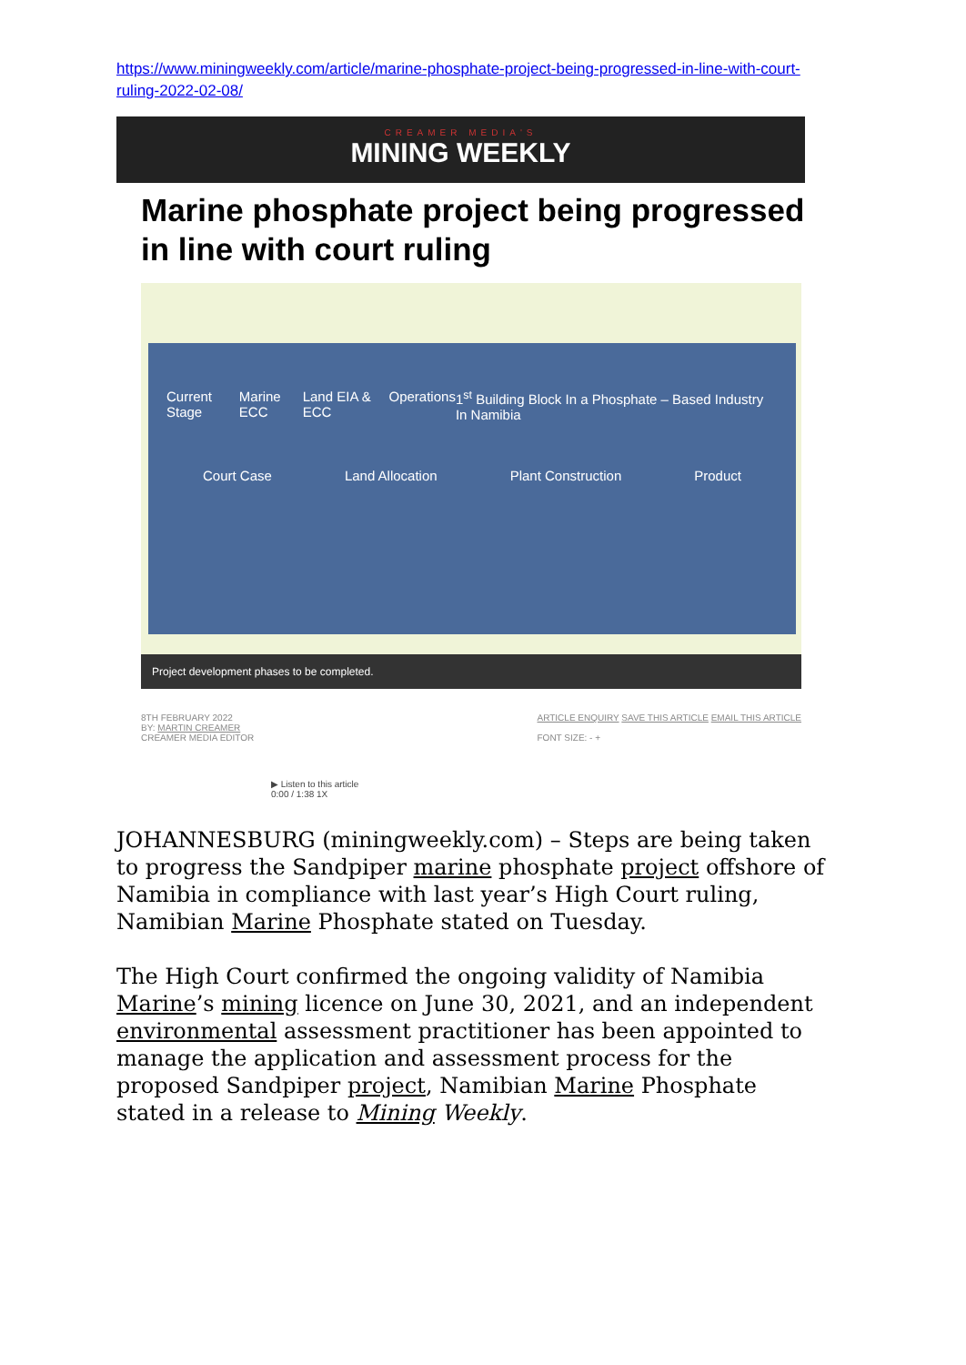https://www.miningweekly.com/article/marine-phosphate-project-being-progressed-in-line-with-court-ruling-2022-02-08/
CREAMER MEDIA'S
MINING WEEKLY
Marine phosphate project being progressed in line with court ruling
Current Stage Marine ECC Land EIA & ECC Operations 1<sup>st</sup> Building Block In a Phosphate – Based Industry In Namibia
Court Case Land Allocation Plant Construction Product
Project development phases to be completed.
8TH FEBRUARY 2022
BY: MARTIN CREAMER
CREAMER MEDIA EDITOR
ARTICLE ENQUIRY SAVE THIS ARTICLE EMAIL THIS ARTICLE
FONT SIZE: - +
▶ Listen to this article
0:00 / 1:38 1X
JOHANNESBURG (miningweekly.com) – Steps are being taken to progress the Sandpiper marine phosphate project offshore of Namibia in compliance with last year’s High Court ruling, Namibian Marine Phosphate stated on Tuesday.
The High Court confirmed the ongoing validity of Namibia Marine’s mining licence on June 30, 2021, and an independent environmental assessment practitioner has been appointed to manage the application and assessment process for the proposed Sandpiper project, Namibian Marine Phosphate stated in a release to Mining Weekly.